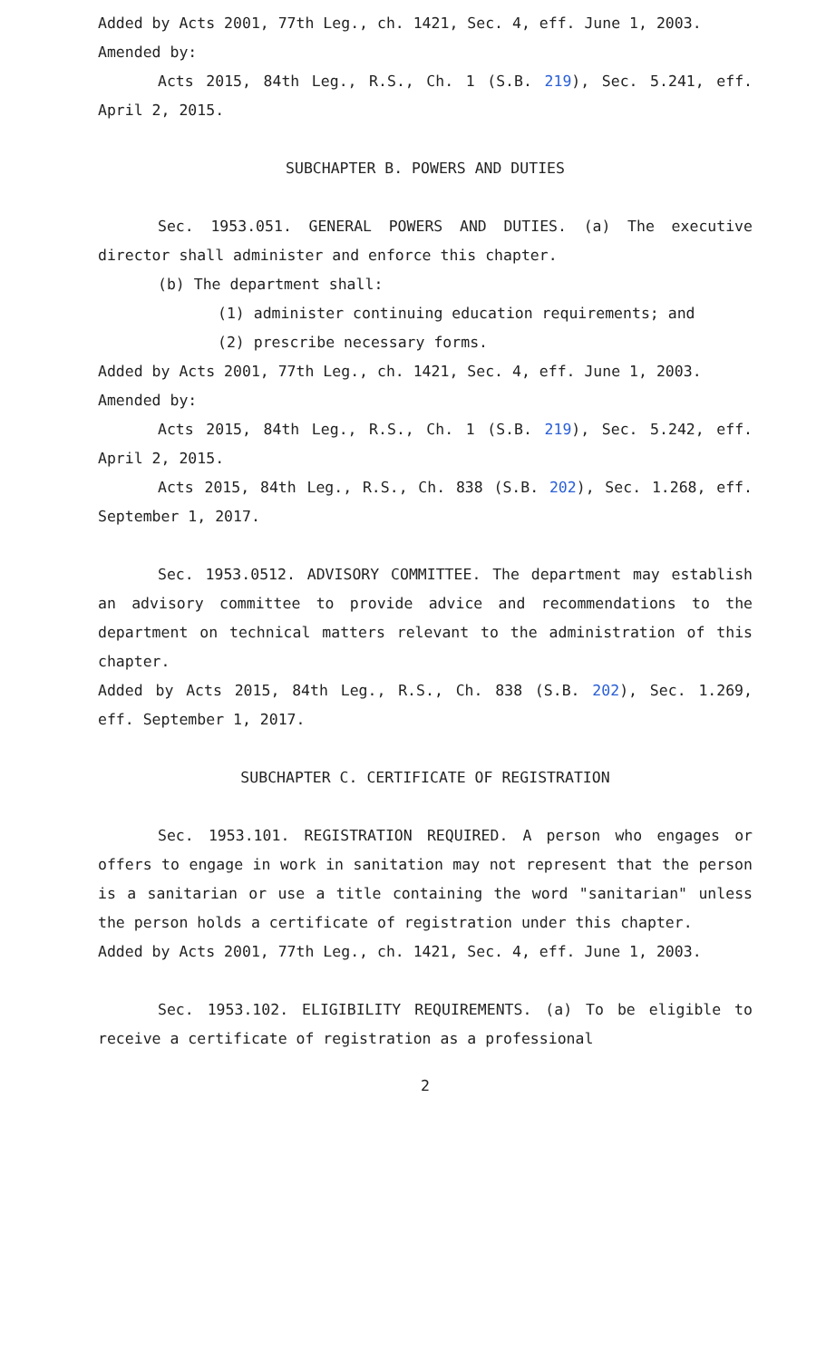Added by Acts 2001, 77th Leg., ch. 1421, Sec. 4, eff. June 1, 2003.
Amended by:
Acts 2015, 84th Leg., R.S., Ch. 1 (S.B. 219), Sec. 5.241, eff. April 2, 2015.
SUBCHAPTER B. POWERS AND DUTIES
Sec. 1953.051. GENERAL POWERS AND DUTIES. (a) The executive director shall administer and enforce this chapter.
(b) The department shall:
(1) administer continuing education requirements; and
(2) prescribe necessary forms.
Added by Acts 2001, 77th Leg., ch. 1421, Sec. 4, eff. June 1, 2003.
Amended by:
Acts 2015, 84th Leg., R.S., Ch. 1 (S.B. 219), Sec. 5.242, eff. April 2, 2015.
Acts 2015, 84th Leg., R.S., Ch. 838 (S.B. 202), Sec. 1.268, eff. September 1, 2017.
Sec. 1953.0512. ADVISORY COMMITTEE. The department may establish an advisory committee to provide advice and recommendations to the department on technical matters relevant to the administration of this chapter.
Added by Acts 2015, 84th Leg., R.S., Ch. 838 (S.B. 202), Sec. 1.269, eff. September 1, 2017.
SUBCHAPTER C. CERTIFICATE OF REGISTRATION
Sec. 1953.101. REGISTRATION REQUIRED. A person who engages or offers to engage in work in sanitation may not represent that the person is a sanitarian or use a title containing the word "sanitarian" unless the person holds a certificate of registration under this chapter.
Added by Acts 2001, 77th Leg., ch. 1421, Sec. 4, eff. June 1, 2003.
Sec. 1953.102. ELIGIBILITY REQUIREMENTS. (a) To be eligible to receive a certificate of registration as a professional
2